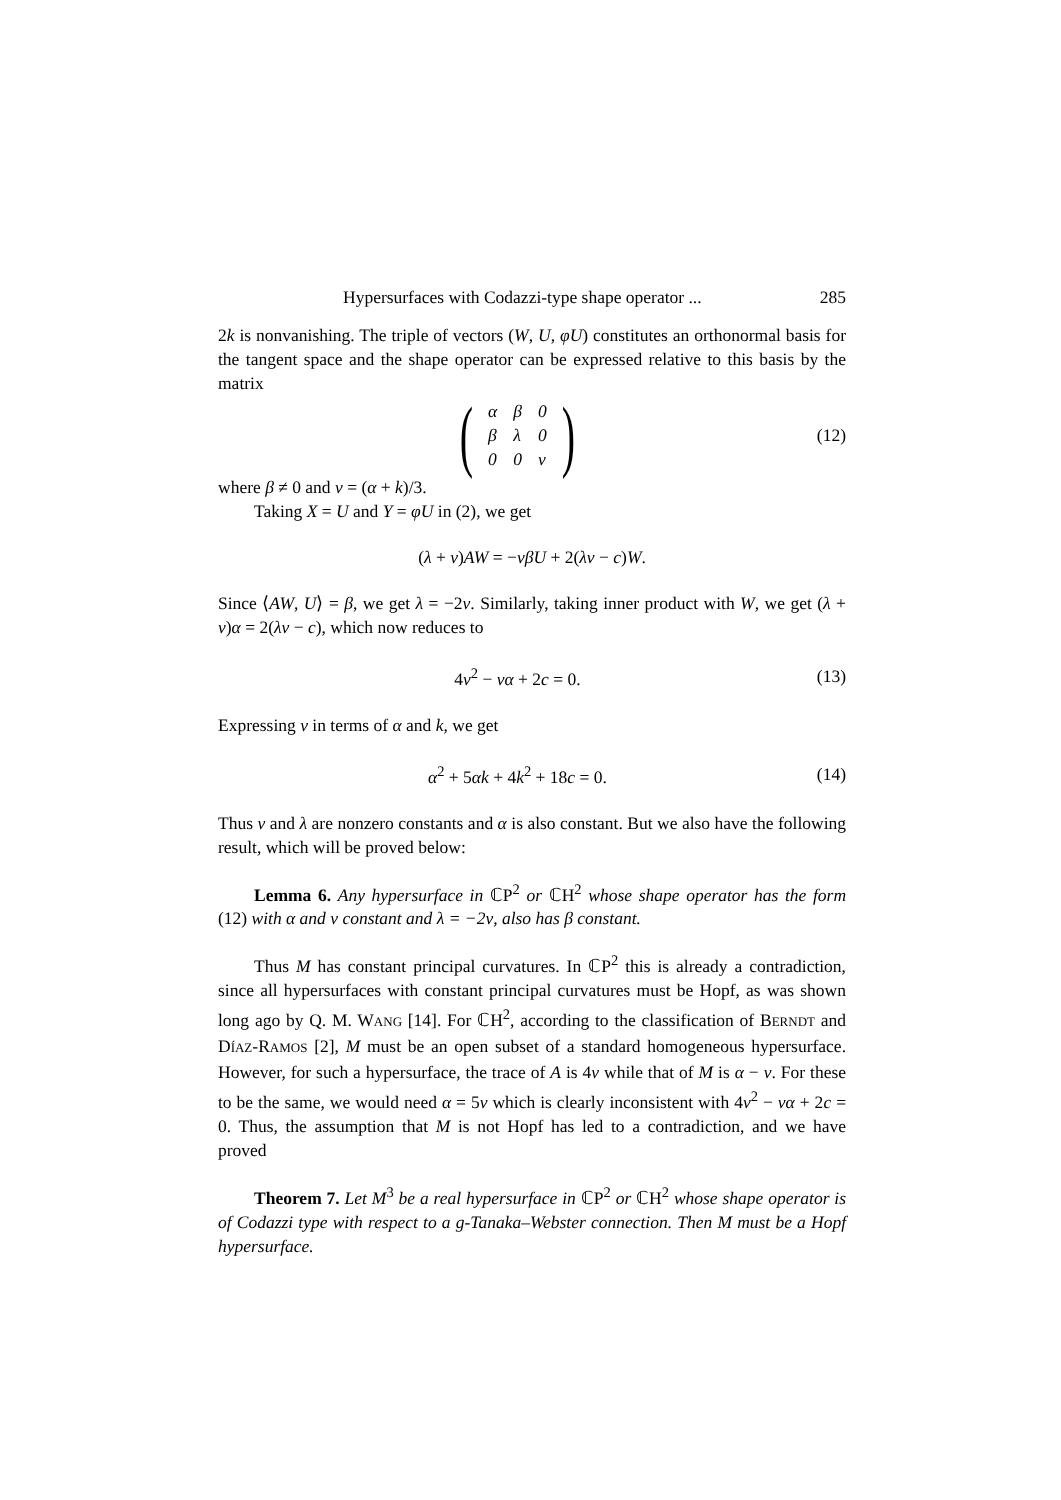Hypersurfaces with Codazzi-type shape operator ... 285
2k is nonvanishing. The triple of vectors (W, U, φU) constitutes an orthonormal basis for the tangent space and the shape operator can be expressed relative to this basis by the matrix
(
| α | β | 0 |
| β | λ | 0 |
| 0 | 0 | ν |
) (12)
where β ≠ 0 and ν = (α + k)/3.
Taking X = U and Y = φU in (2), we get
(λ + ν)AW = −νβU + 2(λν − c)W.
Since ⟨AW, U⟩ = β, we get λ = −2ν. Similarly, taking inner product with W, we get (λ + ν)α = 2(λν − c), which now reduces to
4ν<sup>2</sup> − να + 2c = 0. (13)
Expressing ν in terms of α and k, we get
α<sup>2</sup> + 5αk + 4k<sup>2</sup> + 18c = 0. (14)
Thus ν and λ are nonzero constants and α is also constant. But we also have the following result, which will be proved below:
Lemma 6. Any hypersurface in ℂP<sup>2</sup> or ℂH<sup>2</sup> whose shape operator has the form (12) with α and ν constant and λ = −2ν, also has β constant.
Thus M has constant principal curvatures. In ℂP<sup>2</sup> this is already a contradiction, since all hypersurfaces with constant principal curvatures must be Hopf, as was shown long ago by Q. M. WANG [14]. For ℂH<sup>2</sup>, according to the classification of BERNDT and DÍAZ-RAMOS [2], M must be an open subset of a standard homogeneous hypersurface. However, for such a hypersurface, the trace of A is 4ν while that of M is α − ν. For these to be the same, we would need α = 5ν which is clearly inconsistent with 4ν<sup>2</sup> − να + 2c = 0. Thus, the assumption that M is not Hopf has led to a contradiction, and we have proved
Theorem 7. Let M<sup>3</sup> be a real hypersurface in ℂP<sup>2</sup> or ℂH<sup>2</sup> whose shape operator is of Codazzi type with respect to a g-Tanaka–Webster connection. Then M must be a Hopf hypersurface.